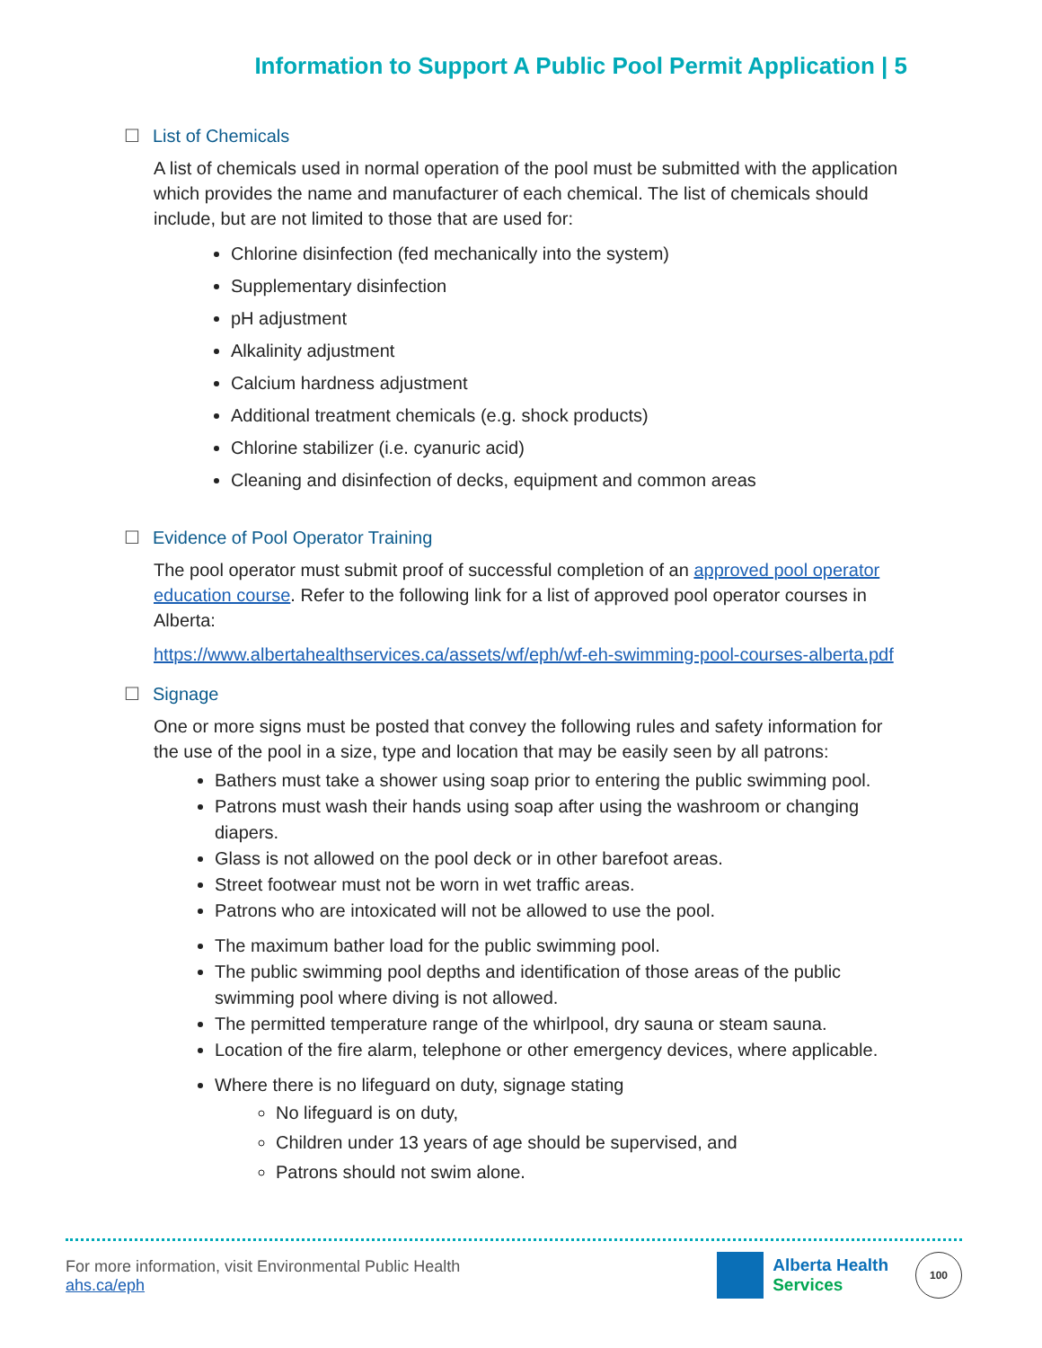Information to Support A Public Pool Permit Application | 5
☐ List of Chemicals
A list of chemicals used in normal operation of the pool must be submitted with the application which provides the name and manufacturer of each chemical. The list of chemicals should include, but are not limited to those that are used for:
Chlorine disinfection (fed mechanically into the system)
Supplementary disinfection
pH adjustment
Alkalinity adjustment
Calcium hardness adjustment
Additional treatment chemicals (e.g. shock products)
Chlorine stabilizer (i.e. cyanuric acid)
Cleaning and disinfection of decks, equipment and common areas
☐ Evidence of Pool Operator Training
The pool operator must submit proof of successful completion of an approved pool operator education course. Refer to the following link for a list of approved pool operator courses in Alberta:
https://www.albertahealthservices.ca/assets/wf/eph/wf-eh-swimming-pool-courses-alberta.pdf
☐ Signage
One or more signs must be posted that convey the following rules and safety information for the use of the pool in a size, type and location that may be easily seen by all patrons:
Bathers must take a shower using soap prior to entering the public swimming pool.
Patrons must wash their hands using soap after using the washroom or changing diapers.
Glass is not allowed on the pool deck or in other barefoot areas.
Street footwear must not be worn in wet traffic areas.
Patrons who are intoxicated will not be allowed to use the pool.
The maximum bather load for the public swimming pool.
The public swimming pool depths and identification of those areas of the public swimming pool where diving is not allowed.
The permitted temperature range of the whirlpool, dry sauna or steam sauna.
Location of the fire alarm, telephone or other emergency devices, where applicable.
Where there is no lifeguard on duty, signage stating
No lifeguard is on duty,
Children under 13 years of age should be supervised, and
Patrons should not swim alone.
For more information, visit Environmental Public Health
ahs.ca/eph
Alberta Health
Services
100